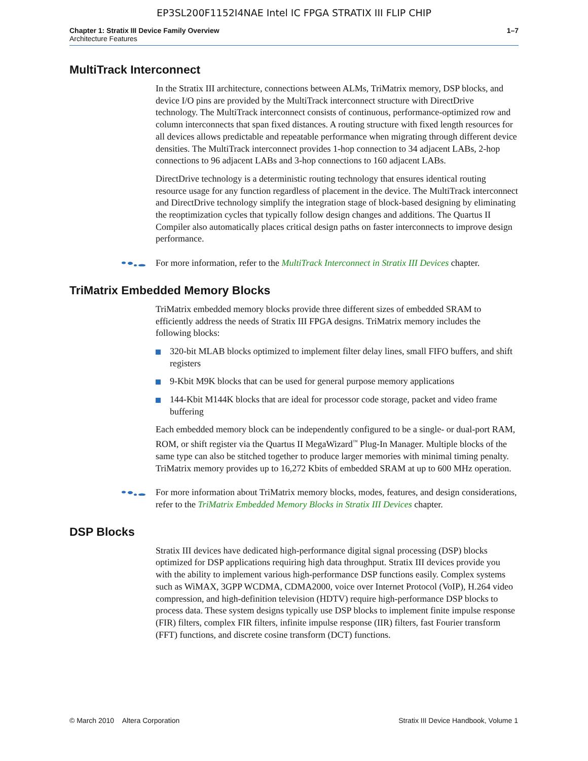EP3SL200F1152I4NAE Intel IC FPGA STRATIX III FLIP CHIP
Chapter 1: Stratix III Device Family Overview
Architecture Features
1–7
MultiTrack Interconnect
In the Stratix III architecture, connections between ALMs, TriMatrix memory, DSP blocks, and device I/O pins are provided by the MultiTrack interconnect structure with DirectDrive technology. The MultiTrack interconnect consists of continuous, performance-optimized row and column interconnects that span fixed distances. A routing structure with fixed length resources for all devices allows predictable and repeatable performance when migrating through different device densities. The MultiTrack interconnect provides 1-hop connection to 34 adjacent LABs, 2-hop connections to 96 adjacent LABs and 3-hop connections to 160 adjacent LABs.
DirectDrive technology is a deterministic routing technology that ensures identical routing resource usage for any function regardless of placement in the device. The MultiTrack interconnect and DirectDrive technology simplify the integration stage of block-based designing by eliminating the reoptimization cycles that typically follow design changes and additions. The Quartus II Compiler also automatically places critical design paths on faster interconnects to improve design performance.
For more information, refer to the MultiTrack Interconnect in Stratix III Devices chapter.
TriMatrix Embedded Memory Blocks
TriMatrix embedded memory blocks provide three different sizes of embedded SRAM to efficiently address the needs of Stratix III FPGA designs. TriMatrix memory includes the following blocks:
320-bit MLAB blocks optimized to implement filter delay lines, small FIFO buffers, and shift registers
9-Kbit M9K blocks that can be used for general purpose memory applications
144-Kbit M144K blocks that are ideal for processor code storage, packet and video frame buffering
Each embedded memory block can be independently configured to be a single- or dual-port RAM, ROM, or shift register via the Quartus II MegaWizard<sup>™</sup> Plug-In Manager. Multiple blocks of the same type can also be stitched together to produce larger memories with minimal timing penalty. TriMatrix memory provides up to 16,272 Kbits of embedded SRAM at up to 600 MHz operation.
For more information about TriMatrix memory blocks, modes, features, and design considerations, refer to the TriMatrix Embedded Memory Blocks in Stratix III Devices chapter.
DSP Blocks
Stratix III devices have dedicated high-performance digital signal processing (DSP) blocks optimized for DSP applications requiring high data throughput. Stratix III devices provide you with the ability to implement various high-performance DSP functions easily. Complex systems such as WiMAX, 3GPP WCDMA, CDMA2000, voice over Internet Protocol (VoIP), H.264 video compression, and high-definition television (HDTV) require high-performance DSP blocks to process data. These system designs typically use DSP blocks to implement finite impulse response (FIR) filters, complex FIR filters, infinite impulse response (IIR) filters, fast Fourier transform (FFT) functions, and discrete cosine transform (DCT) functions.
© March 2010 Altera Corporation
Stratix III Device Handbook, Volume 1